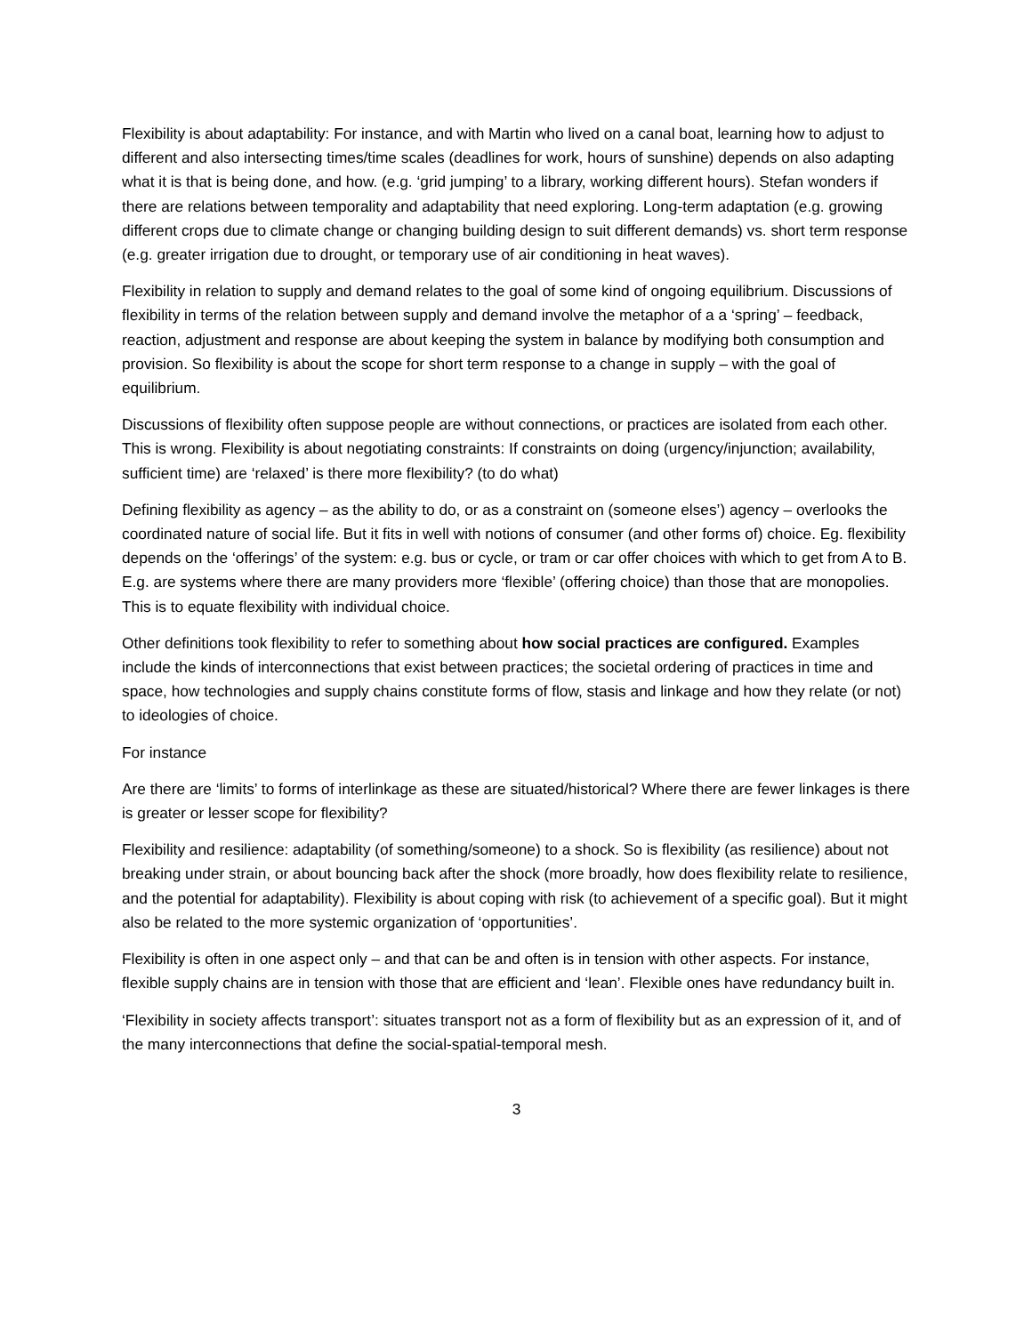Flexibility is about adaptability: For instance, and with Martin who lived on a canal boat, learning how to adjust to different and also intersecting times/time scales (deadlines for work, hours of sunshine) depends on also adapting what it is that is being done, and how. (e.g. ‘grid jumping’ to a library, working different hours). Stefan wonders if there are relations between temporality and adaptability that need exploring. Long-term adaptation (e.g. growing different crops due to climate change or changing building design to suit different demands) vs. short term response (e.g. greater irrigation due to drought, or temporary use of air conditioning in heat waves).
Flexibility in relation to supply and demand relates to the goal of some kind of ongoing equilibrium. Discussions of flexibility in terms of the relation between supply and demand involve the metaphor of a a ‘spring’ – feedback, reaction, adjustment and response are about keeping the system in balance by modifying both consumption and provision. So flexibility is about the scope for short term response to a change in supply – with the goal of equilibrium.
Discussions of flexibility often suppose people are without connections, or practices are isolated from each other. This is wrong. Flexibility is about negotiating constraints: If constraints on doing (urgency/injunction; availability, sufficient time) are ‘relaxed’ is there more flexibility? (to do what)
Defining flexibility as agency – as the ability to do, or as a constraint on (someone elses’) agency – overlooks the coordinated nature of social life. But it fits in well with notions of consumer (and other forms of) choice. Eg. flexibility depends on the ‘offerings’ of the system: e.g. bus or cycle, or tram or car offer choices with which to get from A to B. E.g. are systems where there are many providers more ‘flexible’ (offering choice) than those that are monopolies. This is to equate flexibility with individual choice.
Other definitions took flexibility to refer to something about how social practices are configured. Examples include the kinds of interconnections that exist between practices; the societal ordering of practices in time and space, how technologies and supply chains constitute forms of flow, stasis and linkage and how they relate (or not) to ideologies of choice.
For instance
Are there are ‘limits’ to forms of interlinkage as these are situated/historical? Where there are fewer linkages is there is greater or lesser scope for flexibility?
Flexibility and resilience: adaptability (of something/someone) to a shock. So is flexibility (as resilience) about not breaking under strain, or about bouncing back after the shock (more broadly, how does flexibility relate to resilience, and the potential for adaptability). Flexibility is about coping with risk (to achievement of a specific goal). But it might also be related to the more systemic organization of ‘opportunities’.
Flexibility is often in one aspect only – and that can be and often is in tension with other aspects. For instance, flexible supply chains are in tension with those that are efficient and ‘lean’. Flexible ones have redundancy built in.
‘Flexibility in society affects transport’: situates transport not as a form of flexibility but as an expression of it, and of the many interconnections that define the social-spatial-temporal mesh.
3